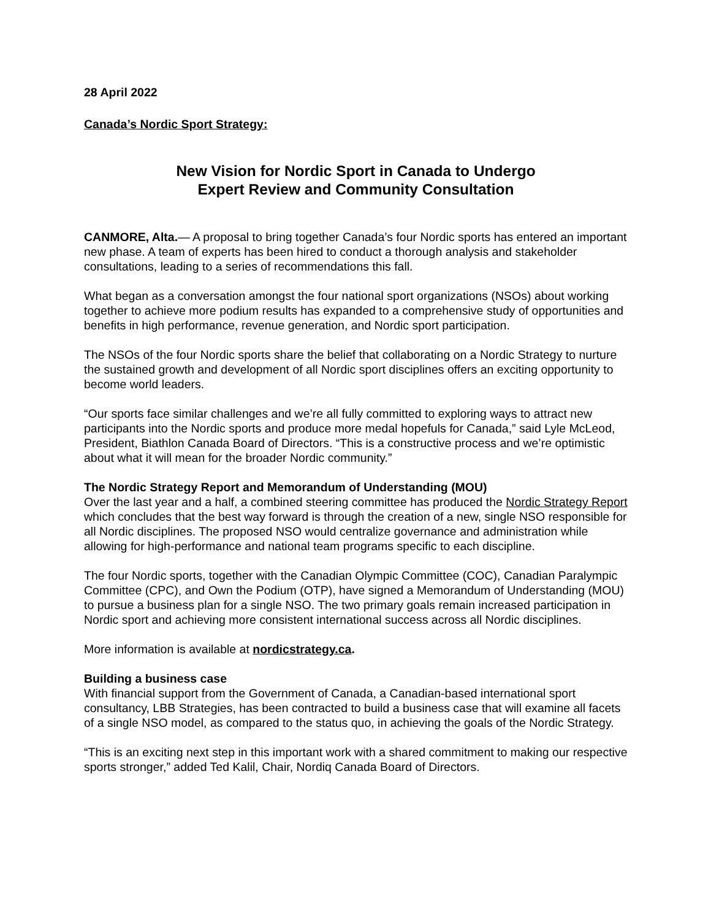28 April 2022
Canada’s Nordic Sport Strategy:
New Vision for Nordic Sport in Canada to Undergo
Expert Review and Community Consultation
CANMORE, Alta.— A proposal to bring together Canada’s four Nordic sports has entered an important new phase. A team of experts has been hired to conduct a thorough analysis and stakeholder consultations, leading to a series of recommendations this fall.
What began as a conversation amongst the four national sport organizations (NSOs) about working together to achieve more podium results has expanded to a comprehensive study of opportunities and benefits in high performance, revenue generation, and Nordic sport participation.
The NSOs of the four Nordic sports share the belief that collaborating on a Nordic Strategy to nurture the sustained growth and development of all Nordic sport disciplines offers an exciting opportunity to become world leaders.
“Our sports face similar challenges and we’re all fully committed to exploring ways to attract new participants into the Nordic sports and produce more medal hopefuls for Canada,” said Lyle McLeod, President, Biathlon Canada Board of Directors. “This is a constructive process and we’re optimistic about what it will mean for the broader Nordic community.”
The Nordic Strategy Report and Memorandum of Understanding (MOU)
Over the last year and a half, a combined steering committee has produced the Nordic Strategy Report which concludes that the best way forward is through the creation of a new, single NSO responsible for all Nordic disciplines. The proposed NSO would centralize governance and administration while allowing for high-performance and national team programs specific to each discipline.
The four Nordic sports, together with the Canadian Olympic Committee (COC), Canadian Paralympic Committee (CPC), and Own the Podium (OTP), have signed a Memorandum of Understanding (MOU) to pursue a business plan for a single NSO. The two primary goals remain increased participation in Nordic sport and achieving more consistent international success across all Nordic disciplines.
More information is available at nordicstrategy.ca.
Building a business case
With financial support from the Government of Canada, a Canadian-based international sport consultancy, LBB Strategies, has been contracted to build a business case that will examine all facets of a single NSO model, as compared to the status quo, in achieving the goals of the Nordic Strategy.
“This is an exciting next step in this important work with a shared commitment to making our respective sports stronger,” added Ted Kalil, Chair, Nordiq Canada Board of Directors.